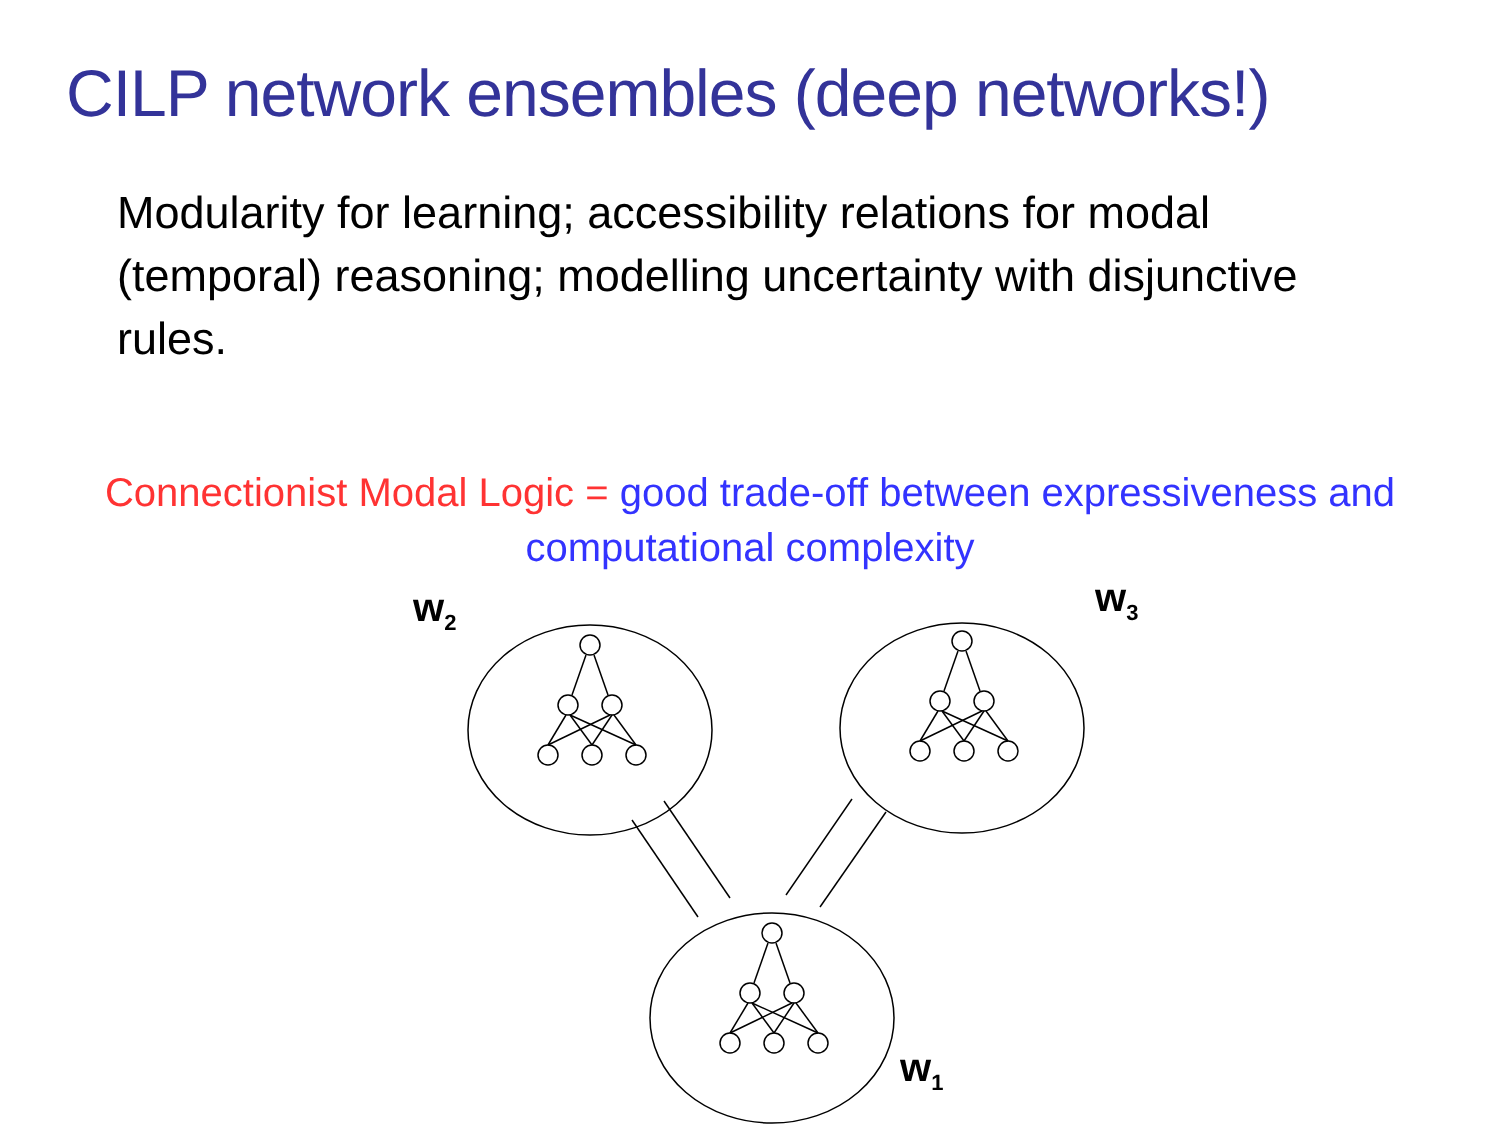CILP network ensembles (deep networks!)
Modularity for learning; accessibility relations for modal (temporal) reasoning; modelling uncertainty with disjunctive rules.
Connectionist Modal Logic = good trade-off between expressiveness and
computational complexity
w<sub>2</sub> w<sub>3</sub>
w<sub>1</sub>